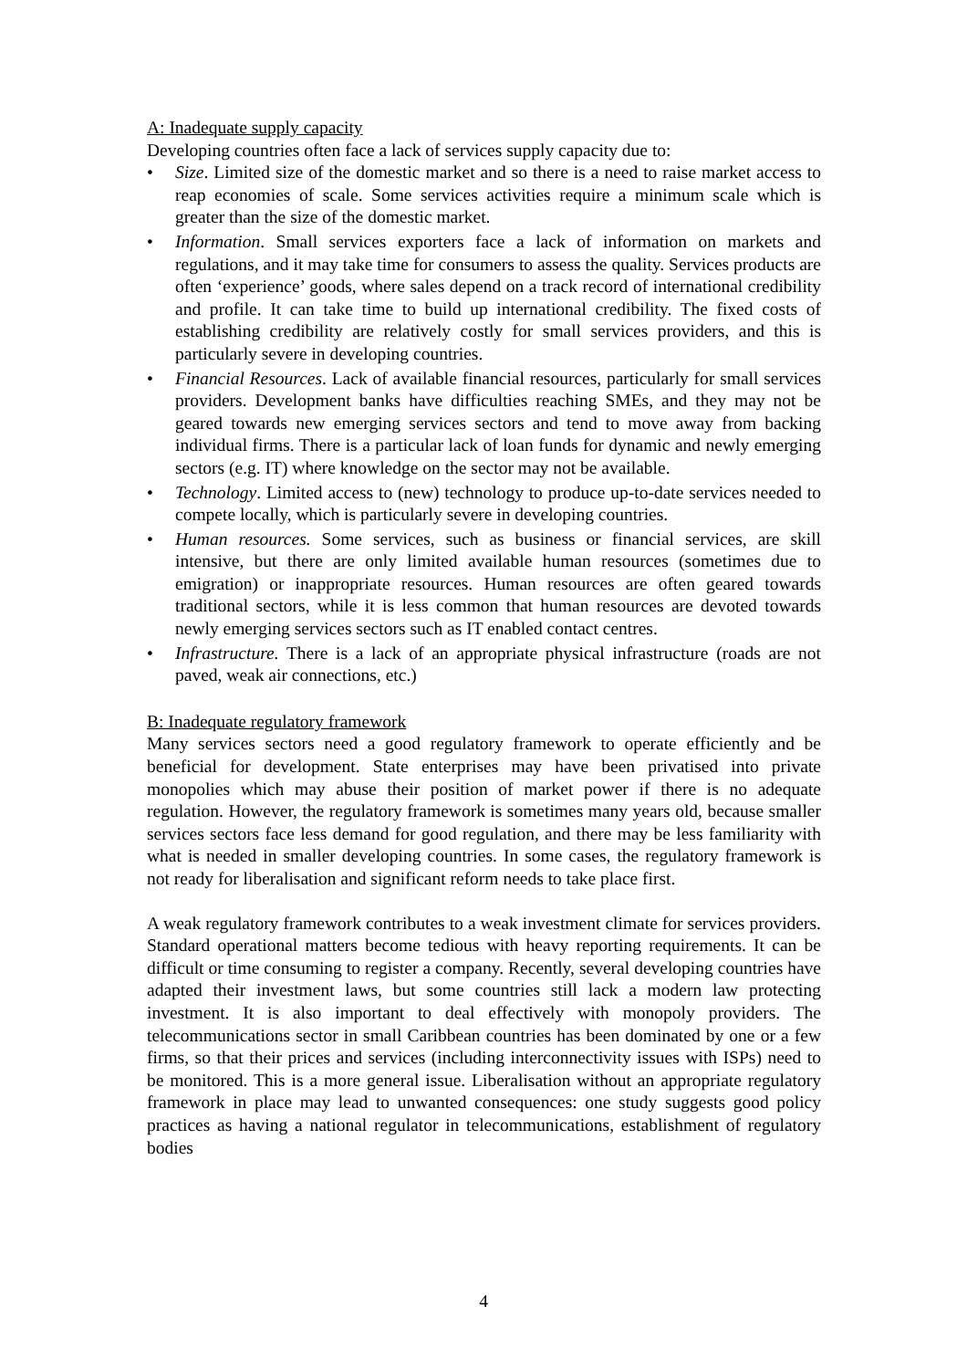A: Inadequate supply capacity
Developing countries often face a lack of services supply capacity due to:
• Size. Limited size of the domestic market and so there is a need to raise market access to reap economies of scale. Some services activities require a minimum scale which is greater than the size of the domestic market.
• Information. Small services exporters face a lack of information on markets and regulations, and it may take time for consumers to assess the quality. Services products are often ‘experience’ goods, where sales depend on a track record of international credibility and profile. It can take time to build up international credibility. The fixed costs of establishing credibility are relatively costly for small services providers, and this is particularly severe in developing countries.
• Financial Resources. Lack of available financial resources, particularly for small services providers. Development banks have difficulties reaching SMEs, and they may not be geared towards new emerging services sectors and tend to move away from backing individual firms. There is a particular lack of loan funds for dynamic and newly emerging sectors (e.g. IT) where knowledge on the sector may not be available.
• Technology. Limited access to (new) technology to produce up-to-date services needed to compete locally, which is particularly severe in developing countries.
• Human resources. Some services, such as business or financial services, are skill intensive, but there are only limited available human resources (sometimes due to emigration) or inappropriate resources. Human resources are often geared towards traditional sectors, while it is less common that human resources are devoted towards newly emerging services sectors such as IT enabled contact centres.
• Infrastructure. There is a lack of an appropriate physical infrastructure (roads are not paved, weak air connections, etc.)
B: Inadequate regulatory framework
Many services sectors need a good regulatory framework to operate efficiently and be beneficial for development. State enterprises may have been privatised into private monopolies which may abuse their position of market power if there is no adequate regulation. However, the regulatory framework is sometimes many years old, because smaller services sectors face less demand for good regulation, and there may be less familiarity with what is needed in smaller developing countries. In some cases, the regulatory framework is not ready for liberalisation and significant reform needs to take place first.
A weak regulatory framework contributes to a weak investment climate for services providers. Standard operational matters become tedious with heavy reporting requirements. It can be difficult or time consuming to register a company. Recently, several developing countries have adapted their investment laws, but some countries still lack a modern law protecting investment. It is also important to deal effectively with monopoly providers. The telecommunications sector in small Caribbean countries has been dominated by one or a few firms, so that their prices and services (including interconnectivity issues with ISPs) need to be monitored. This is a more general issue. Liberalisation without an appropriate regulatory framework in place may lead to unwanted consequences: one study suggests good policy practices as having a national regulator in telecommunications, establishment of regulatory bodies
4